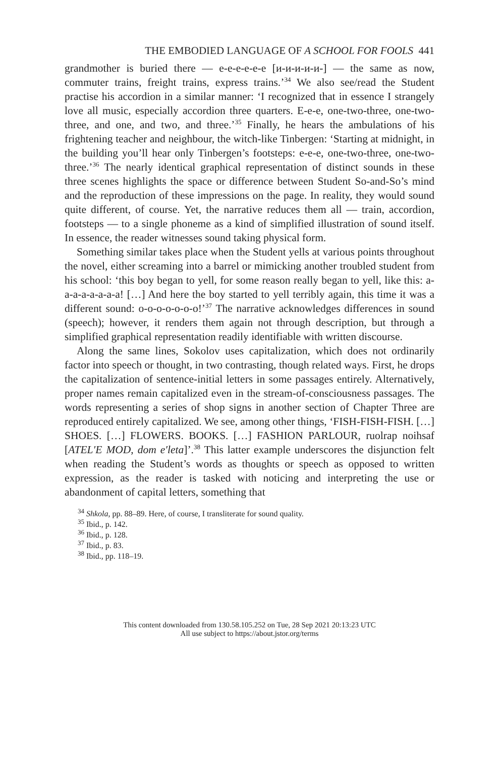THE EMBODIED LANGUAGE OF A SCHOOL FOR FOOLS 441
grandmother is buried there — e-e-e-e-e-e [и-и-и-и-и-] — the same as now, commuter trains, freight trains, express trains.’<sup>34</sup> We also see/read the Student practise his accordion in a similar manner: ‘I recognized that in essence I strangely love all music, especially accordion three quarters. E-e-e, one-two-three, one-two-three, and one, and two, and three.’<sup>35</sup> Finally, he hears the ambulations of his frightening teacher and neighbour, the witch-like Tinbergen: ‘Starting at midnight, in the building you’ll hear only Tinbergen’s footsteps: e-e-e, one-two-three, one-two-three.’<sup>36</sup> The nearly identical graphical representation of distinct sounds in these three scenes highlights the space or difference between Student So-and-So’s mind and the reproduction of these impressions on the page. In reality, they would sound quite different, of course. Yet, the narrative reduces them all — train, accordion, footsteps — to a single phoneme as a kind of simplified illustration of sound itself. In essence, the reader witnesses sound taking physical form.
Something similar takes place when the Student yells at various points throughout the novel, either screaming into a barrel or mimicking another troubled student from his school: ‘this boy began to yell, for some reason really began to yell, like this: a-a-a-a-a-a-a-a! […] And here the boy started to yell terribly again, this time it was a different sound: o-o-o-o-o-o-o!’<sup>37</sup> The narrative acknowledges differences in sound (speech); however, it renders them again not through description, but through a simplified graphical representation readily identifiable with written discourse.
Along the same lines, Sokolov uses capitalization, which does not ordinarily factor into speech or thought, in two contrasting, though related ways. First, he drops the capitalization of sentence-initial letters in some passages entirely. Alternatively, proper names remain capitalized even in the stream-of-consciousness passages. The words representing a series of shop signs in another section of Chapter Three are reproduced entirely capitalized. We see, among other things, ‘FISH-FISH-FISH. […] SHOES. […] FLOWERS. BOOKS. […] FASHION PARLOUR, ruolrap noihsaf [ATEL′E MOD, dom e′leta]’.<sup>38</sup> This latter example underscores the disjunction felt when reading the Student’s words as thoughts or speech as opposed to written expression, as the reader is tasked with noticing and interpreting the use or abandonment of capital letters, something that
<sup>34</sup> Shkola, pp. 88–89. Here, of course, I transliterate for sound quality.
<sup>35</sup> Ibid., p. 142.
<sup>36</sup> Ibid., p. 128.
<sup>37</sup> Ibid., p. 83.
<sup>38</sup> Ibid., pp. 118–19.
This content downloaded from 130.58.105.252 on Tue, 28 Sep 2021 20:13:23 UTC
All use subject to https://about.jstor.org/terms